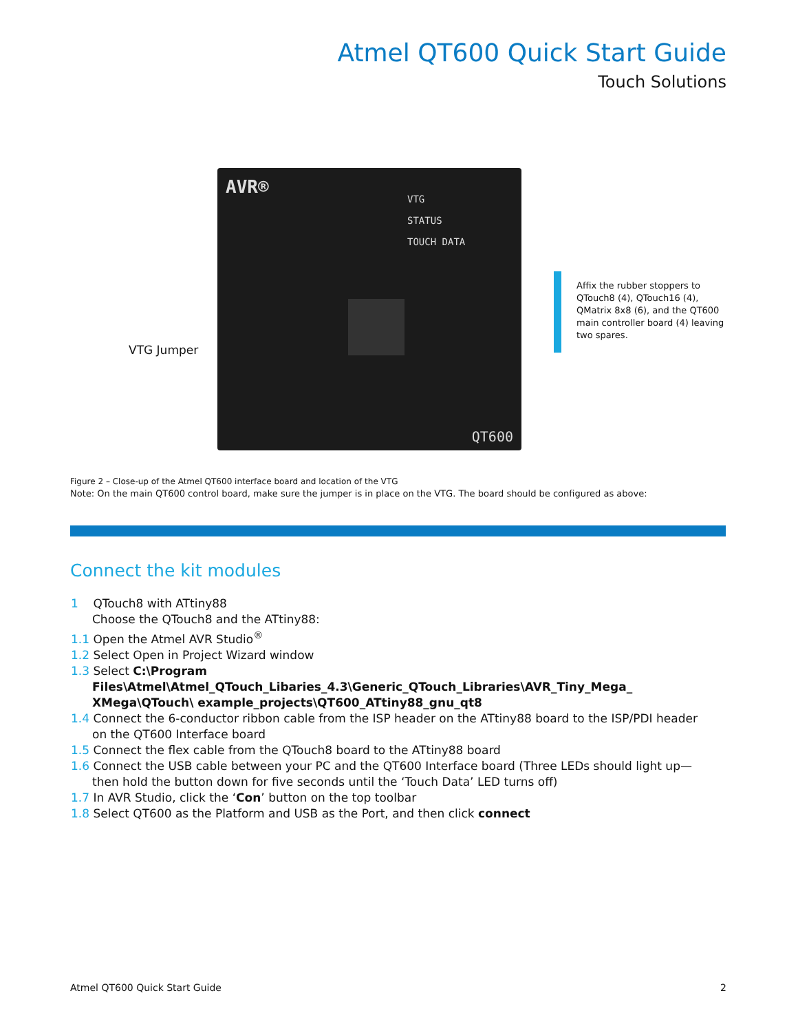Atmel QT600 Quick Start Guide
Touch Solutions
AVR®
VTG
STATUS
TOUCH DATA
QT600
VTG Jumper
Affix the rubber stoppers to QTouch8 (4), QTouch16 (4), QMatrix 8x8 (6), and the QT600 main controller board (4) leaving two spares.
Figure 2 – Close-up of the Atmel QT600 interface board and location of the VTG
Note: On the main QT600 control board, make sure the jumper is in place on the VTG. The board should be configured as above:
Connect the kit modules
1 QTouch8 with ATtiny88
Choose the QTouch8 and the ATtiny88:
1.1 Open the Atmel AVR Studio<sup>®</sup>
1.2 Select Open in Project Wizard window
1.3 Select C:\Program Files\Atmel\Atmel_QTouch_Libaries_4.3\Generic_QTouch_Libraries\AVR_Tiny_Mega_ XMega\QTouch\ example_projects\QT600_ATtiny88_gnu_qt8
1.4 Connect the 6-conductor ribbon cable from the ISP header on the ATtiny88 board to the ISP/PDI header on the QT600 Interface board
1.5 Connect the flex cable from the QTouch8 board to the ATtiny88 board
1.6 Connect the USB cable between your PC and the QT600 Interface board (Three LEDs should light up—then hold the button down for five seconds until the ‘Touch Data’ LED turns off)
1.7 In AVR Studio, click the ‘Con’ button on the top toolbar
1.8 Select QT600 as the Platform and USB as the Port, and then click connect
Atmel QT600 Quick Start Guide 2